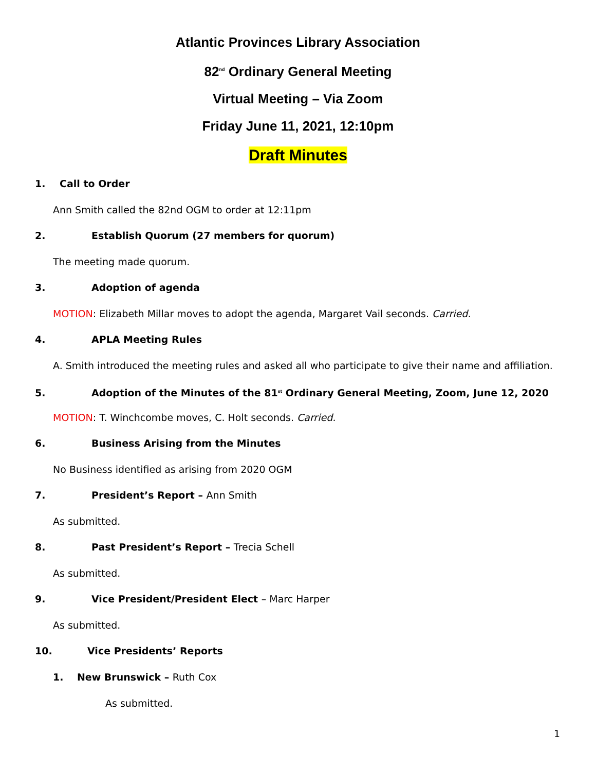Atlantic Provinces Library Association
82<sup>nd</sup> Ordinary General Meeting
Virtual Meeting – Via Zoom
Friday June 11, 2021, 12:10pm
Draft Minutes
1. Call to Order
Ann Smith called the 82nd OGM to order at 12:11pm
2. Establish Quorum (27 members for quorum)
The meeting made quorum.
3. Adoption of agenda
MOTION: Elizabeth Millar moves to adopt the agenda, Margaret Vail seconds. Carried.
4. APLA Meeting Rules
A. Smith introduced the meeting rules and asked all who participate to give their name and affiliation.
5. Adoption of the Minutes of the 81<sup>st</sup> Ordinary General Meeting, Zoom, June 12, 2020
MOTION: T. Winchcombe moves, C. Holt seconds. Carried.
6. Business Arising from the Minutes
No Business identified as arising from 2020 OGM
7. President’s Report – Ann Smith
As submitted.
8. Past President’s Report – Trecia Schell
As submitted.
9. Vice President/President Elect – Marc Harper
As submitted.
10. Vice Presidents’ Reports
1. New Brunswick – Ruth Cox
As submitted.
1